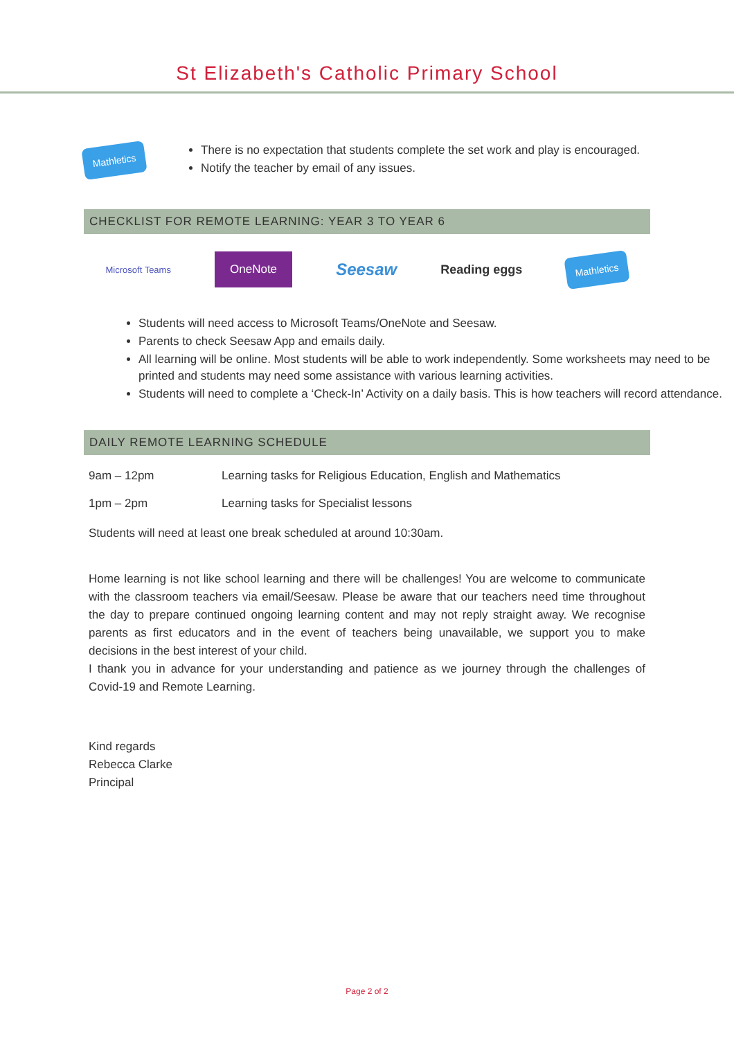St Elizabeth's Catholic Primary School
Mathletics
There is no expectation that students complete the set work and play is encouraged.
Notify the teacher by email of any issues.
CHECKLIST FOR REMOTE LEARNING: YEAR 3 TO YEAR 6
Microsoft Teams OneNote Seesaw Reading eggs
Mathletics
Students will need access to Microsoft Teams/OneNote and Seesaw.
Parents to check Seesaw App and emails daily.
All learning will be online. Most students will be able to work independently. Some worksheets may need to be printed and students may need some assistance with various learning activities.
Students will need to complete a ‘Check-In’ Activity on a daily basis. This is how teachers will record attendance.
DAILY REMOTE LEARNING SCHEDULE
9am – 12pm Learning tasks for Religious Education, English and Mathematics
1pm – 2pm Learning tasks for Specialist lessons
Students will need at least one break scheduled at around 10:30am.
Home learning is not like school learning and there will be challenges! You are welcome to communicate with the classroom teachers via email/Seesaw. Please be aware that our teachers need time throughout the day to prepare continued ongoing learning content and may not reply straight away. We recognise parents as first educators and in the event of teachers being unavailable, we support you to make decisions in the best interest of your child.
I thank you in advance for your understanding and patience as we journey through the challenges of Covid-19 and Remote Learning.
Kind regards
Rebecca Clarke
Principal
Page 2 of 2